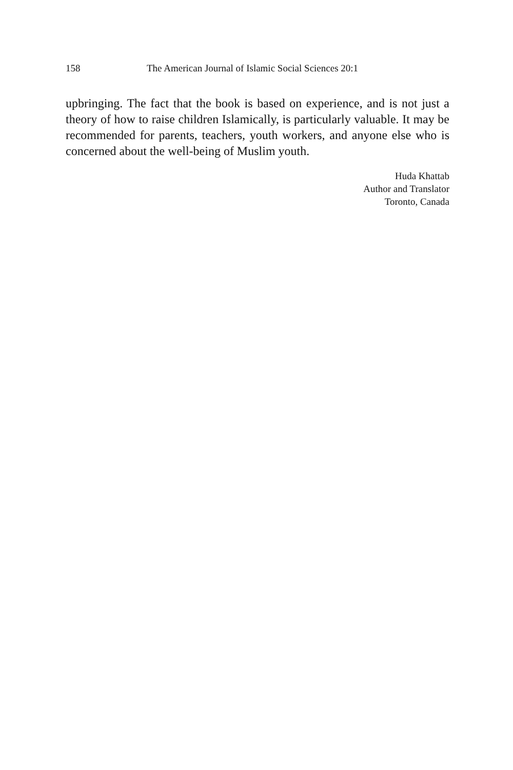158 The American Journal of Islamic Social Sciences 20:1
upbringing. The fact that the book is based on experience, and is not just a theory of how to raise children Islamically, is particularly valuable. It may be recommended for parents, teachers, youth workers, and anyone else who is concerned about the well-being of Muslim youth.
Huda Khattab
Author and Translator
Toronto, Canada